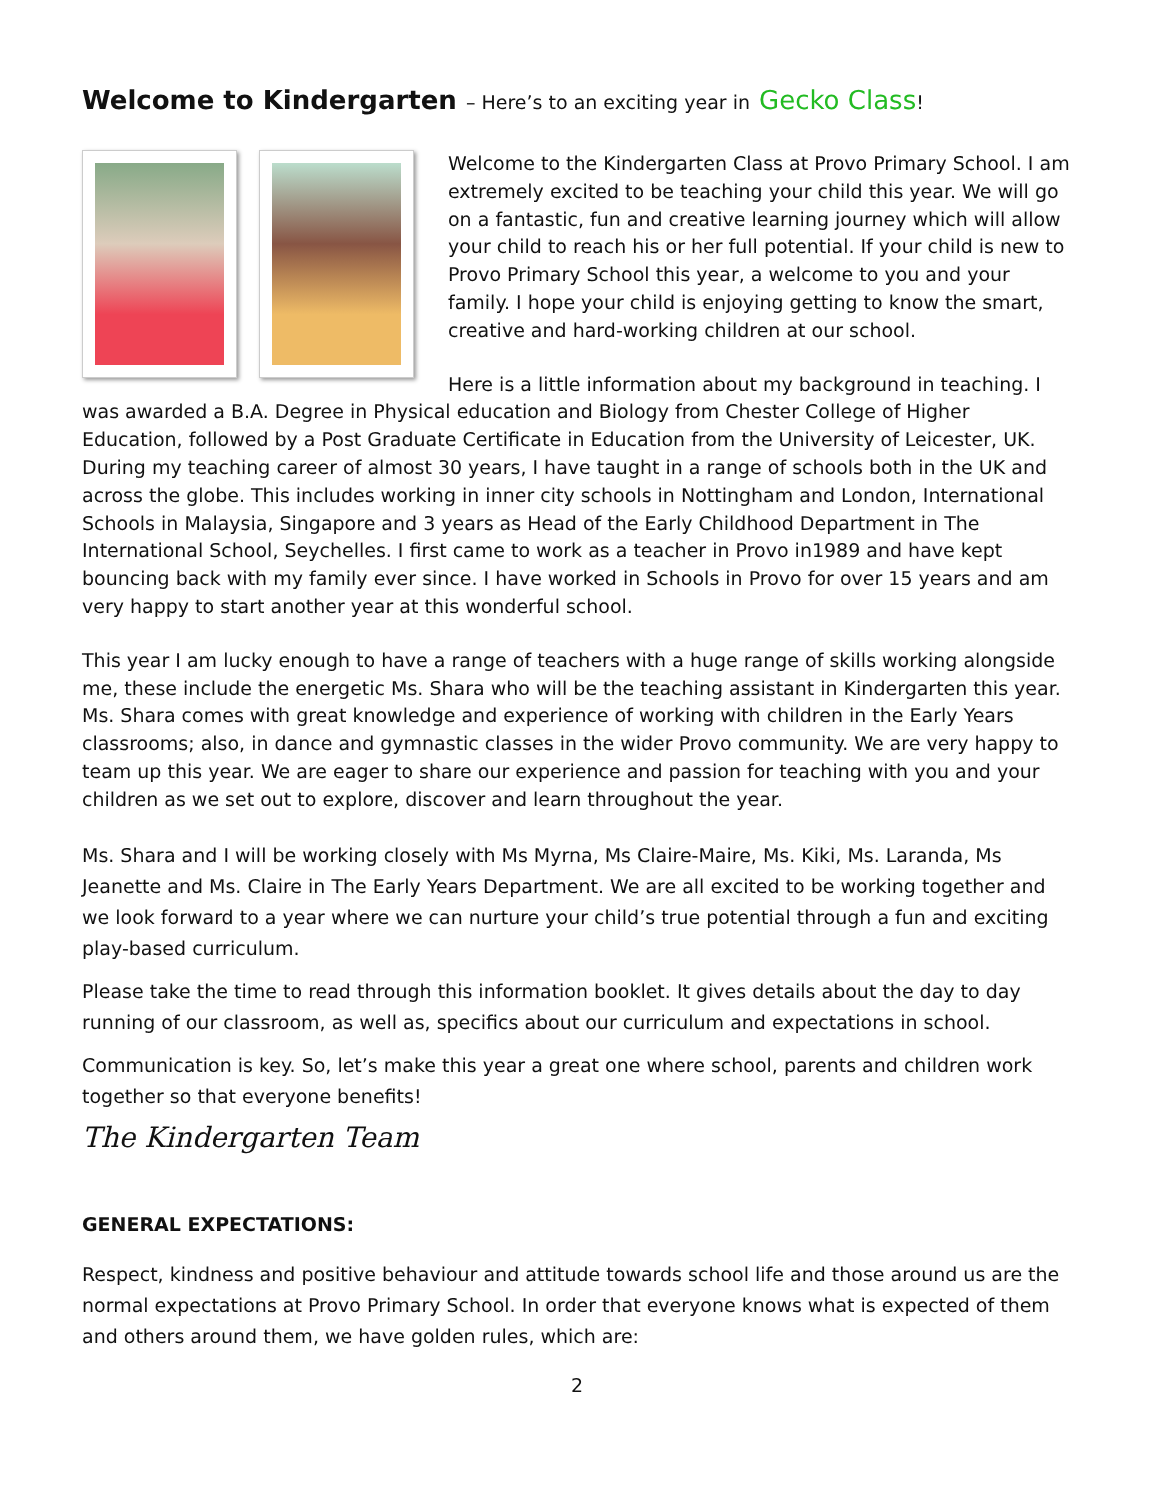Welcome to Kindergarten – Here’s to an exciting year in Gecko Class!
Welcome to the Kindergarten Class at Provo Primary School. I am extremely excited to be teaching your child this year. We will go on a fantastic, fun and creative learning journey which will allow your child to reach his or her full potential. If your child is new to Provo Primary School this year, a welcome to you and your family. I hope your child is enjoying getting to know the smart, creative and hard-working children at our school.
Here is a little information about my background in teaching. I was awarded a B.A. Degree in Physical education and Biology from Chester College of Higher Education, followed by a Post Graduate Certificate in Education from the University of Leicester, UK. During my teaching career of almost 30 years, I have taught in a range of schools both in the UK and across the globe. This includes working in inner city schools in Nottingham and London, International Schools in Malaysia, Singapore and 3 years as Head of the Early Childhood Department in The International School, Seychelles. I first came to work as a teacher in Provo in1989 and have kept bouncing back with my family ever since. I have worked in Schools in Provo for over 15 years and am very happy to start another year at this wonderful school.
This year I am lucky enough to have a range of teachers with a huge range of skills working alongside me, these include the energetic Ms. Shara who will be the teaching assistant in Kindergarten this year. Ms. Shara comes with great knowledge and experience of working with children in the Early Years classrooms; also, in dance and gymnastic classes in the wider Provo community. We are very happy to team up this year. We are eager to share our experience and passion for teaching with you and your children as we set out to explore, discover and learn throughout the year.
Ms. Shara and I will be working closely with Ms Myrna, Ms Claire-Maire, Ms. Kiki, Ms. Laranda, Ms Jeanette and Ms. Claire in The Early Years Department. We are all excited to be working together and we look forward to a year where we can nurture your child’s true potential through a fun and exciting play-based curriculum.
Please take the time to read through this information booklet. It gives details about the day to day running of our classroom, as well as, specifics about our curriculum and expectations in school.
Communication is key. So, let’s make this year a great one where school, parents and children work together so that everyone benefits!
The Kindergarten Team
GENERAL EXPECTATIONS:
Respect, kindness and positive behaviour and attitude towards school life and those around us are the normal expectations at Provo Primary School. In order that everyone knows what is expected of them and others around them, we have golden rules, which are:
2